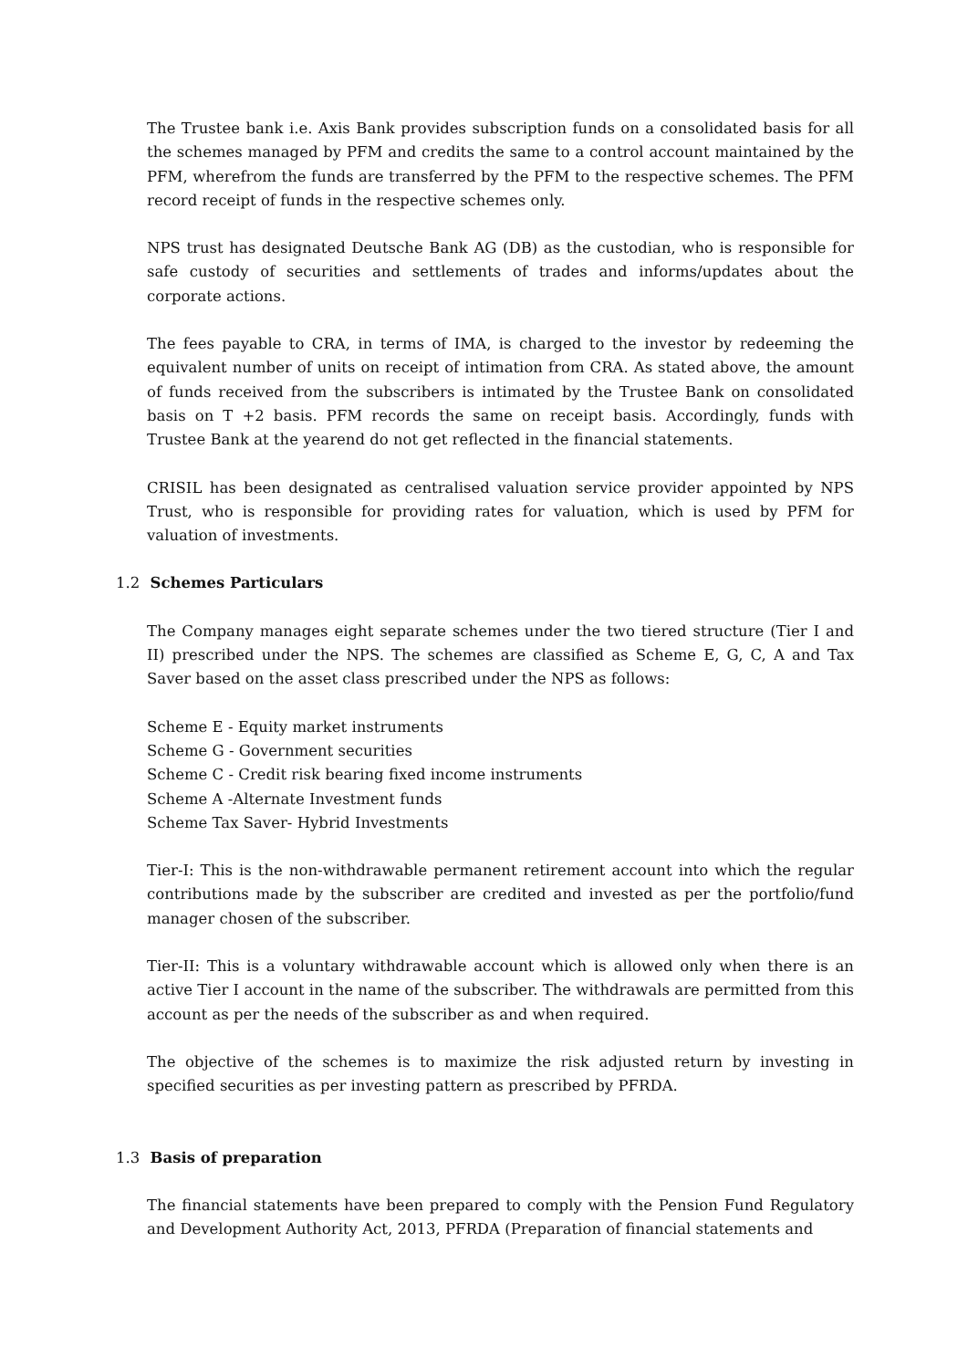The Trustee bank i.e. Axis Bank provides subscription funds on a consolidated basis for all the schemes managed by PFM and credits the same to a control account maintained by the PFM, wherefrom the funds are transferred by the PFM to the respective schemes. The PFM record receipt of funds in the respective schemes only.
NPS trust has designated Deutsche Bank AG (DB) as the custodian, who is responsible for safe custody of securities and settlements of trades and informs/updates about the corporate actions.
The fees payable to CRA, in terms of IMA, is charged to the investor by redeeming the equivalent number of units on receipt of intimation from CRA. As stated above, the amount of funds received from the subscribers is intimated by the Trustee Bank on consolidated basis on T +2 basis. PFM records the same on receipt basis. Accordingly, funds with Trustee Bank at the yearend do not get reflected in the financial statements.
CRISIL has been designated as centralised valuation service provider appointed by NPS Trust, who is responsible for providing rates for valuation, which is used by PFM for valuation of investments.
1.2 Schemes Particulars
The Company manages eight separate schemes under the two tiered structure (Tier I and II) prescribed under the NPS. The schemes are classified as Scheme E, G, C, A and Tax Saver based on the asset class prescribed under the NPS as follows:
Scheme E - Equity market instruments
Scheme G - Government securities
Scheme C - Credit risk bearing fixed income instruments
Scheme A -Alternate Investment funds
Scheme Tax Saver- Hybrid Investments
Tier-I: This is the non-withdrawable permanent retirement account into which the regular contributions made by the subscriber are credited and invested as per the portfolio/fund manager chosen of the subscriber.
Tier-II: This is a voluntary withdrawable account which is allowed only when there is an active Tier I account in the name of the subscriber. The withdrawals are permitted from this account as per the needs of the subscriber as and when required.
The objective of the schemes is to maximize the risk adjusted return by investing in specified securities as per investing pattern as prescribed by PFRDA.
1.3 Basis of preparation
The financial statements have been prepared to comply with the Pension Fund Regulatory and Development Authority Act, 2013, PFRDA (Preparation of financial statements and